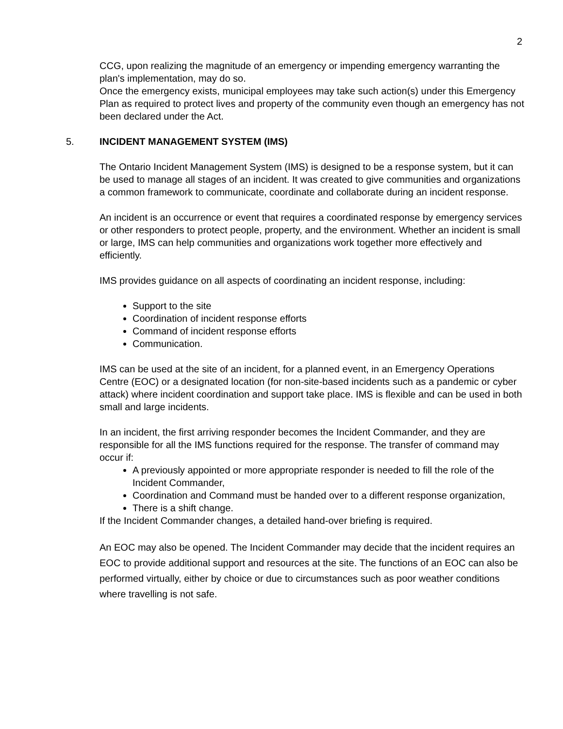2
CCG, upon realizing the magnitude of an emergency or impending emergency warranting the plan's implementation, may do so.
Once the emergency exists, municipal employees may take such action(s) under this Emergency Plan as required to protect lives and property of the community even though an emergency has not been declared under the Act.
5. INCIDENT MANAGEMENT SYSTEM (IMS)
The Ontario Incident Management System (IMS) is designed to be a response system, but it can be used to manage all stages of an incident. It was created to give communities and organizations a common framework to communicate, coordinate and collaborate during an incident response.
An incident is an occurrence or event that requires a coordinated response by emergency services or other responders to protect people, property, and the environment. Whether an incident is small or large, IMS can help communities and organizations work together more effectively and efficiently.
IMS provides guidance on all aspects of coordinating an incident response, including:
Support to the site
Coordination of incident response efforts
Command of incident response efforts
Communication.
IMS can be used at the site of an incident, for a planned event, in an Emergency Operations Centre (EOC) or a designated location (for non-site-based incidents such as a pandemic or cyber attack) where incident coordination and support take place. IMS is flexible and can be used in both small and large incidents.
In an incident, the first arriving responder becomes the Incident Commander, and they are responsible for all the IMS functions required for the response. The transfer of command may occur if:
A previously appointed or more appropriate responder is needed to fill the role of the Incident Commander,
Coordination and Command must be handed over to a different response organization,
There is a shift change.
If the Incident Commander changes, a detailed hand-over briefing is required.
An EOC may also be opened. The Incident Commander may decide that the incident requires an EOC to provide additional support and resources at the site. The functions of an EOC can also be performed virtually, either by choice or due to circumstances such as poor weather conditions where travelling is not safe.